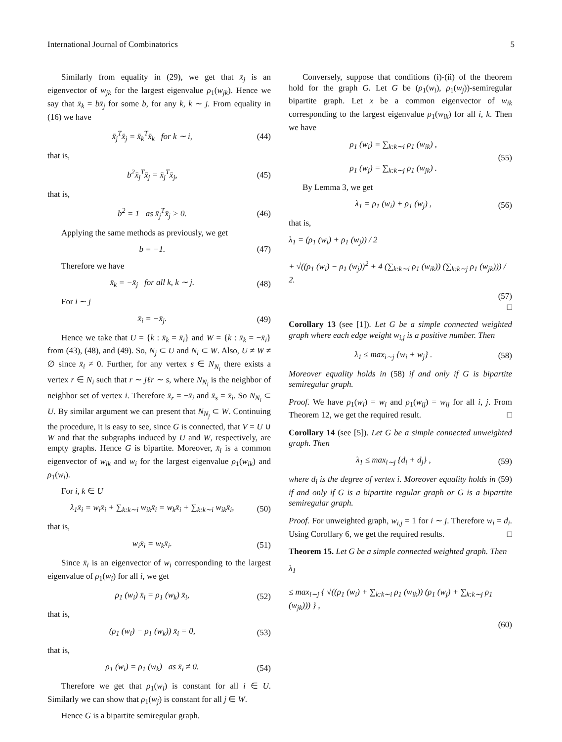International Journal of Combinatorics 5
Similarly from equality in (29), we get that x̄<sub>j</sub> is an eigenvector of w<sub>jk</sub> for the largest eigenvalue ρ<sub>1</sub>(w<sub>jk</sub>). Hence we say that x̄<sub>k</sub> = bx̄<sub>j</sub> for some b, for any k, k ∼ j. From equality in (16) we have
x̄<sub>j</sub><sup>T</sup>x̄<sub>j</sub> = x̄<sub>k</sub><sup>T</sup>x̄<sub>k</sub> for k ∼ i, (44)
that is,
b<sup>2</sup>x̄<sub>j</sub><sup>T</sup>x̄<sub>j</sub> = x̄<sub>j</sub><sup>T</sup>x̄<sub>j</sub>, (45)
that is,
b<sup>2</sup> = 1 as x̄<sub>j</sub><sup>T</sup>x̄<sub>j</sub> > 0. (46)
Applying the same methods as previously, we get
b = −1. (47)
Therefore we have
x̄<sub>k</sub> = −x̄<sub>j</sub> for all k, k ∼ j. (48)
For i ∼ j
x̄<sub>i</sub> = −x̄<sub>j</sub>. (49)
Hence we take that U = {k : x̄<sub>k</sub> = x̄<sub>i</sub>} and W = {k : x̄<sub>k</sub> = −x̄<sub>i</sub>} from (43), (48), and (49). So, N<sub>j</sub> ⊂ U and N<sub>i</sub> ⊂ W. Also, U ≠ W ≠ ∅ since x̄<sub>i</sub> ≠ 0. Further, for any vertex s ∈ N<sub>N<sub>i</sub></sub> there exists a vertex r ∈ N<sub>i</sub> such that r ∼ jℓr ∼ s, where N<sub>N<sub>i</sub></sub> is the neighbor of neighbor set of vertex i. Therefore x̄<sub>r</sub> = −x̄<sub>i</sub> and x̄<sub>s</sub> = x̄<sub>i</sub>. So N<sub>N<sub>i</sub></sub> ⊂ U. By similar argument we can present that N<sub>N<sub>j</sub></sub> ⊂ W. Continuing the procedure, it is easy to see, since G is connected, that V = U ∪ W and that the subgraphs induced by U and W, respectively, are empty graphs. Hence G is bipartite. Moreover, x̄<sub>i</sub> is a common eigenvector of w<sub>ik</sub> and w<sub>i</sub> for the largest eigenvalue ρ<sub>1</sub>(w<sub>ik</sub>) and ρ<sub>1</sub>(w<sub>i</sub>).
For i, k ∈ U
λ<sub>1</sub>x̄<sub>i</sub> = w<sub>i</sub>x̄<sub>i</sub> + ∑<sub>k:k∼i</sub> w<sub>ik</sub>x̄<sub>i</sub> = w<sub>k</sub>x̄<sub>i</sub> + ∑<sub>k:k∼i</sub> w<sub>ik</sub>x̄<sub>i</sub>, (50)
that is,
w<sub>i</sub>x̄<sub>i</sub> = w<sub>k</sub>x̄<sub>i</sub>. (51)
Since x̄<sub>i</sub> is an eigenvector of w<sub>i</sub> corresponding to the largest eigenvalue of ρ<sub>1</sub>(w<sub>i</sub>) for all i, we get
ρ<sub>1</sub> (w<sub>i</sub>) x̄<sub>i</sub> = ρ<sub>1</sub> (w<sub>k</sub>) x̄<sub>i</sub>, (52)
that is,
(ρ<sub>1</sub> (w<sub>i</sub>) − ρ<sub>1</sub> (w<sub>k</sub>)) x̄<sub>i</sub> = 0, (53)
that is,
ρ<sub>1</sub> (w<sub>i</sub>) = ρ<sub>1</sub> (w<sub>k</sub>) as x̄<sub>i</sub> ≠ 0. (54)
Therefore we get that ρ<sub>1</sub>(w<sub>i</sub>) is constant for all i ∈ U. Similarly we can show that ρ<sub>1</sub>(w<sub>j</sub>) is constant for all j ∈ W.
Hence G is a bipartite semiregular graph.
Conversely, suppose that conditions (i)-(ii) of the theorem hold for the graph G. Let G be (ρ<sub>1</sub>(w<sub>i</sub>), ρ<sub>1</sub>(w<sub>j</sub>))-semiregular bipartite graph. Let x be a common eigenvector of w<sub>ik</sub> corresponding to the largest eigenvalue ρ<sub>1</sub>(w<sub>ik</sub>) for all i, k. Then we have
ρ<sub>1</sub> (w<sub>i</sub>) = ∑<sub>k:k∼i</sub> ρ<sub>1</sub> (w<sub>ik</sub>) ,
ρ<sub>1</sub> (w<sub>j</sub>) = ∑<sub>k:k∼j</sub> ρ<sub>1</sub> (w<sub>jk</sub>) . (55)
By Lemma 3, we get
λ<sub>1</sub> = ρ<sub>1</sub> (w<sub>i</sub>) + ρ<sub>1</sub> (w<sub>j</sub>) , (56)
that is,
λ<sub>1</sub> = (ρ<sub>1</sub> (w<sub>i</sub>) + ρ<sub>1</sub> (w<sub>j</sub>)) / 2
+ √((ρ<sub>1</sub> (w<sub>i</sub>) − ρ<sub>1</sub> (w<sub>j</sub>))<sup>2</sup> + 4 (∑<sub>k:k∼i</sub> ρ<sub>1</sub> (w<sub>ik</sub>)) (∑<sub>k:k∼j</sub> ρ<sub>1</sub> (w<sub>jk</sub>))) / 2.
(57)
□
Corollary 13 (see [1]). Let G be a simple connected weighted graph where each edge weight w<sub>i,j</sub> is a positive number. Then
λ<sub>1</sub> ≤ max<sub>i∼j</sub> {w<sub>i</sub> + w<sub>j</sub>} . (58)
Moreover equality holds in (58) if and only if G is bipartite semiregular graph.
Proof. We have ρ<sub>1</sub>(w<sub>i</sub>) = w<sub>i</sub> and ρ<sub>1</sub>(w<sub>ij</sub>) = w<sub>ij</sub> for all i, j. From Theorem 12, we get the required result. □
Corollary 14 (see [5]). Let G be a simple connected unweighted graph. Then
λ<sub>1</sub> ≤ max<sub>i∼j</sub> {d<sub>i</sub> + d<sub>j</sub>} , (59)
where d<sub>i</sub> is the degree of vertex i. Moreover equality holds in (59) if and only if G is a bipartite regular graph or G is a bipartite semiregular graph.
Proof. For unweighted graph, w<sub>i,j</sub> = 1 for i ∼ j. Therefore w<sub>i</sub> = d<sub>i</sub>. Using Corollary 6, we get the required results. □
Theorem 15. Let G be a simple connected weighted graph. Then
λ<sub>1</sub>
≤ max<sub>i∼j</sub> { √((ρ<sub>1</sub> (w<sub>i</sub>) + ∑<sub>k:k∼i</sub> ρ<sub>1</sub> (w<sub>ik</sub>)) (ρ<sub>1</sub> (w<sub>j</sub>) + ∑<sub>k:k∼j</sub> ρ<sub>1</sub> (w<sub>jk</sub>))) } ,
(60)